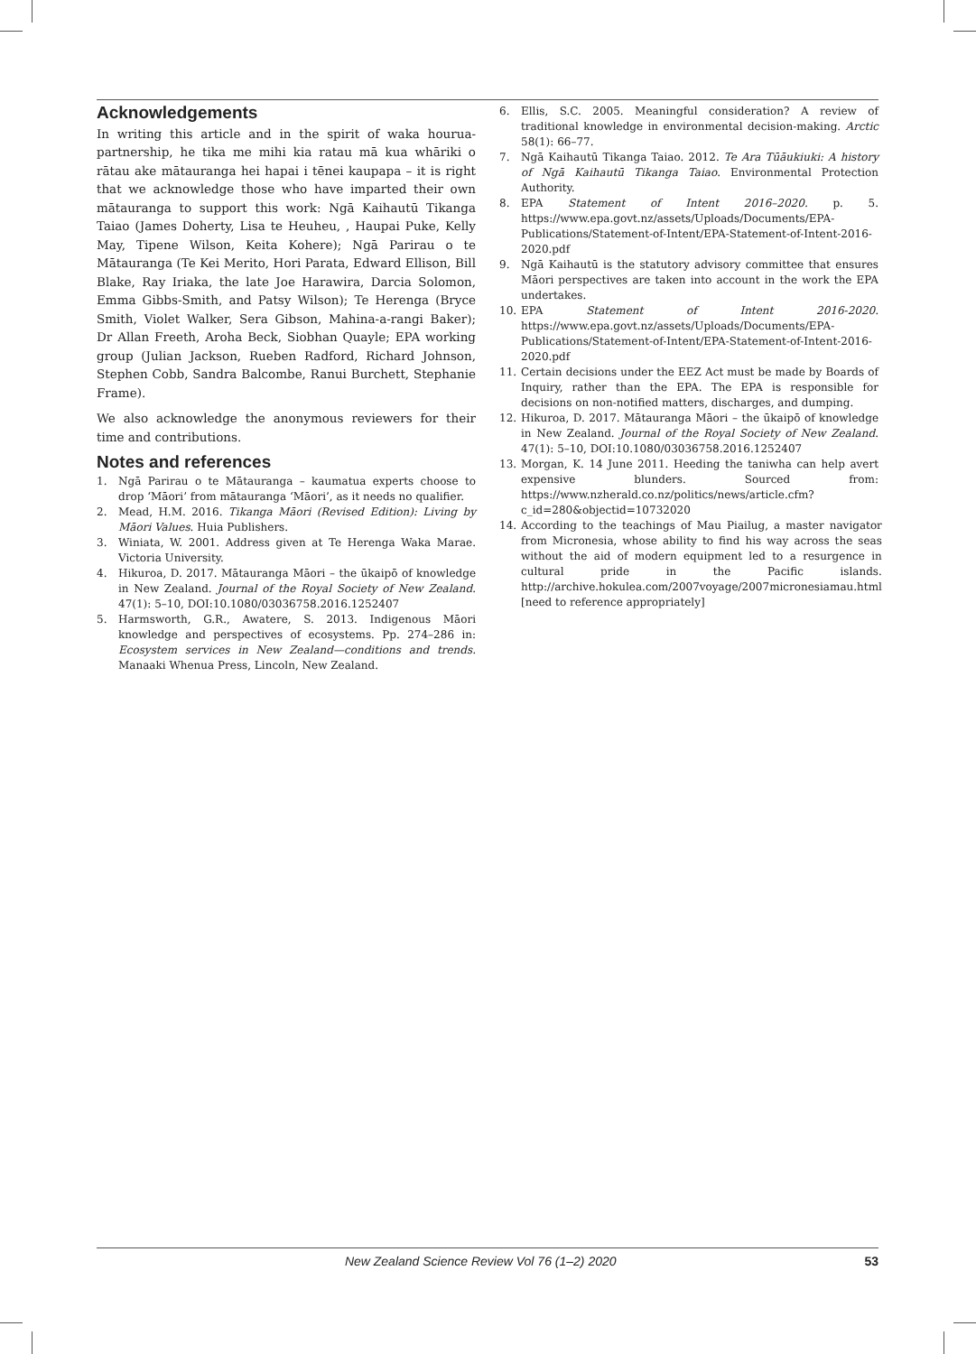Acknowledgements
In writing this article and in the spirit of waka hourua-partnership, he tika me mihi kia ratau mā kua whāriki o rātau ake mātauranga hei hapai i tēnei kaupapa – it is right that we acknowledge those who have imparted their own mātauranga to support this work: Ngā Kaihautū Tikanga Taiao (James Doherty, Lisa te Heuheu, , Haupai Puke, Kelly May, Tipene Wilson, Keita Kohere); Ngā Parirau o te Mātauranga (Te Kei Merito, Hori Parata, Edward Ellison, Bill Blake, Ray Iriaka, the late Joe Harawira, Darcia Solomon, Emma Gibbs-Smith, and Patsy Wilson); Te Herenga (Bryce Smith, Violet Walker, Sera Gibson, Mahina-a-rangi Baker); Dr Allan Freeth, Aroha Beck, Siobhan Quayle; EPA working group (Julian Jackson, Rueben Radford, Richard Johnson, Stephen Cobb, Sandra Balcombe, Ranui Burchett, Stephanie Frame).
We also acknowledge the anonymous reviewers for their time and contributions.
Notes and references
1. Ngā Parirau o te Mātauranga – kaumatua experts choose to drop ‘Māori’ from mātauranga ‘Māori’, as it needs no qualifier.
2. Mead, H.M. 2016. Tikanga Māori (Revised Edition): Living by Māori Values. Huia Publishers.
3. Winiata, W. 2001. Address given at Te Herenga Waka Marae. Victoria University.
4. Hikuroa, D. 2017. Mātauranga Māori – the ūkaipō of knowledge in New Zealand. Journal of the Royal Society of New Zealand. 47(1): 5–10, DOI:10.1080/03036758.2016.1252407
5. Harmsworth, G.R., Awatere, S. 2013. Indigenous Māori knowledge and perspectives of ecosystems. Pp. 274–286 in: Ecosystem services in New Zealand—conditions and trends. Manaaki Whenua Press, Lincoln, New Zealand.
6. Ellis, S.C. 2005. Meaningful consideration? A review of traditional knowledge in environmental decision-making. Arctic 58(1): 66–77.
7. Ngā Kaihautū Tikanga Taiao. 2012. Te Ara Tūāukiuki: A history of Ngā Kaihautū Tikanga Taiao. Environmental Protection Authority.
8. EPA Statement of Intent 2016–2020. p. 5. https://www.epa.govt.nz/assets/Uploads/Documents/EPA-Publications/Statement-of-Intent/EPA-Statement-of-Intent-2016-2020.pdf
9. Ngā Kaihautū is the statutory advisory committee that ensures Māori perspectives are taken into account in the work the EPA undertakes.
10. EPA Statement of Intent 2016-2020. https://www.epa.govt.nz/assets/Uploads/Documents/EPA-Publications/Statement-of-Intent/EPA-Statement-of-Intent-2016-2020.pdf
11. Certain decisions under the EEZ Act must be made by Boards of Inquiry, rather than the EPA. The EPA is responsible for decisions on non-notified matters, discharges, and dumping.
12. Hikuroa, D. 2017. Mātauranga Māori – the ūkaipō of knowledge in New Zealand. Journal of the Royal Society of New Zealand. 47(1): 5–10, DOI:10.1080/03036758.2016.1252407
13. Morgan, K. 14 June 2011. Heeding the taniwha can help avert expensive blunders. Sourced from: https://www.nzherald.co.nz/politics/news/article.cfm?c_id=280&objectid=10732020
14. According to the teachings of Mau Piailug, a master navigator from Micronesia, whose ability to find his way across the seas without the aid of modern equipment led to a resurgence in cultural pride in the Pacific islands. http://archive.hokulea.com/2007voyage/2007micronesiamau.html [need to reference appropriately]
New Zealand Science Review Vol 76 (1–2) 2020 53